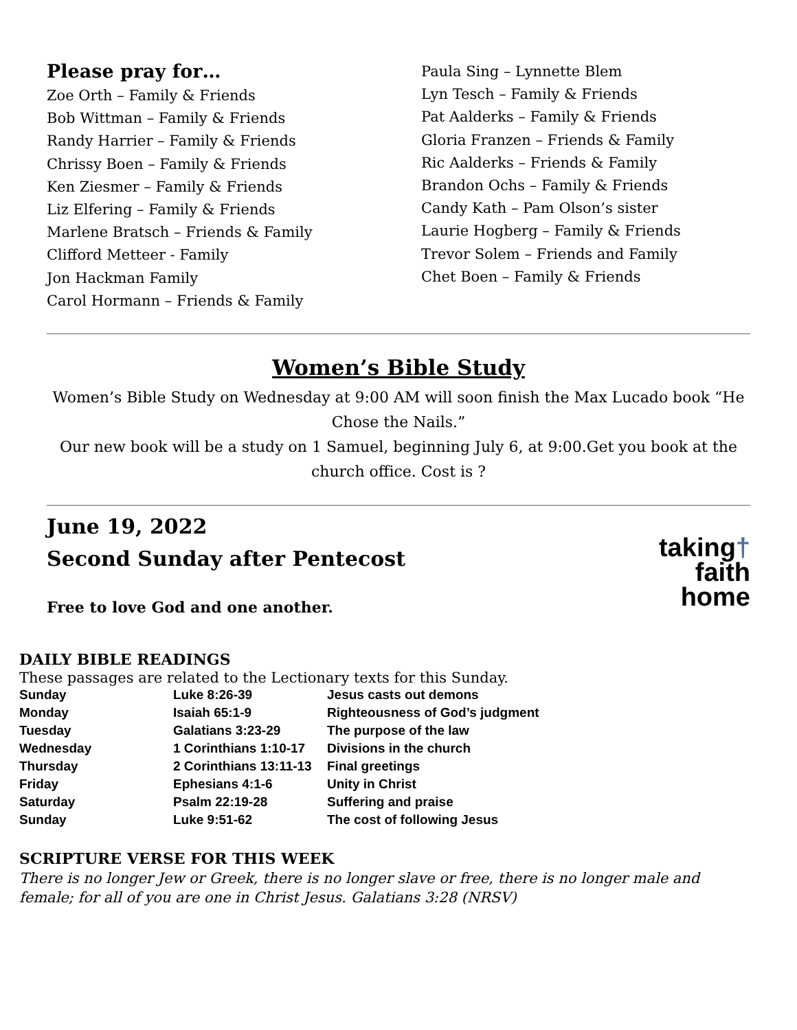Please pray for…
Zoe Orth – Family & Friends
Bob Wittman – Family & Friends
Randy Harrier – Family & Friends
Chrissy Boen – Family & Friends
Ken Ziesmer – Family & Friends
Liz Elfering – Family & Friends
Marlene Bratsch – Friends & Family
Clifford Metteer - Family
Jon Hackman Family
Carol Hormann – Friends & Family
Paula Sing – Lynnette Blem
Lyn Tesch – Family & Friends
Pat Aalderks – Family & Friends
Gloria Franzen – Friends & Family
Ric Aalderks – Friends & Family
Brandon Ochs – Family & Friends
Candy Kath – Pam Olson’s sister
Laurie Hogberg – Family & Friends
Trevor Solem – Friends and Family
Chet Boen – Family & Friends
Women’s Bible Study
Women’s Bible Study on Wednesday at 9:00 AM will soon finish the Max Lucado book “He Chose the Nails.”
Our new book will be a study on 1 Samuel, beginning July 6, at 9:00.Get you book at the church office. Cost is ?
June 19, 2022
Second Sunday after Pentecost
Free to love God and one another.
taking†
faith
home
DAILY BIBLE READINGS
These passages are related to the Lectionary texts for this Sunday.
| Sunday | Luke 8:26-39 | Jesus casts out demons |
| Monday | Isaiah 65:1-9 | Righteousness of God’s judgment |
| Tuesday | Galatians 3:23-29 | The purpose of the law |
| Wednesday | 1 Corinthians 1:10-17 | Divisions in the church |
| Thursday | 2 Corinthians 13:11-13 | Final greetings |
| Friday | Ephesians 4:1-6 | Unity in Christ |
| Saturday | Psalm 22:19-28 | Suffering and praise |
| Sunday | Luke 9:51-62 | The cost of following Jesus |
SCRIPTURE VERSE FOR THIS WEEK
There is no longer Jew or Greek, there is no longer slave or free, there is no longer male and female; for all of you are one in Christ Jesus. Galatians 3:28 (NRSV)